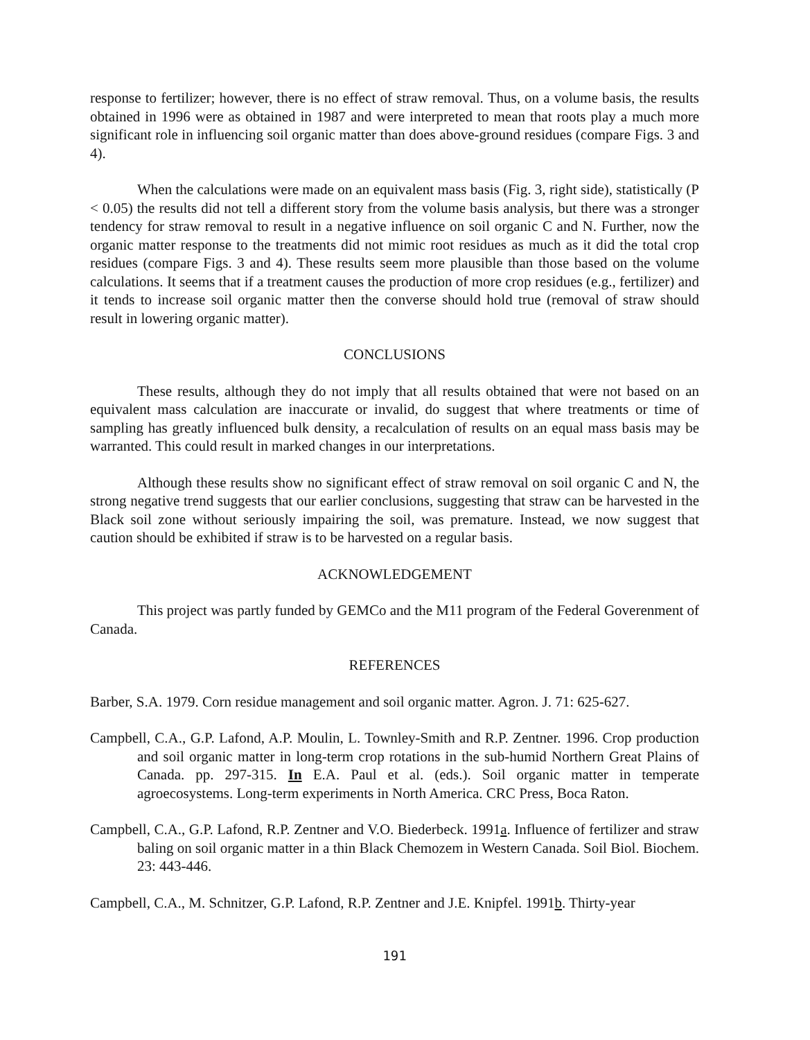response to fertilizer; however, there is no effect of straw removal. Thus, on a volume basis, the results obtained in 1996 were as obtained in 1987 and were interpreted to mean that roots play a much more significant role in influencing soil organic matter than does above-ground residues (compare Figs. 3 and 4).
When the calculations were made on an equivalent mass basis (Fig. 3, right side), statistically (P < 0.05) the results did not tell a different story from the volume basis analysis, but there was a stronger tendency for straw removal to result in a negative influence on soil organic C and N. Further, now the organic matter response to the treatments did not mimic root residues as much as it did the total crop residues (compare Figs. 3 and 4). These results seem more plausible than those based on the volume calculations. It seems that if a treatment causes the production of more crop residues (e.g., fertilizer) and it tends to increase soil organic matter then the converse should hold true (removal of straw should result in lowering organic matter).
CONCLUSIONS
These results, although they do not imply that all results obtained that were not based on an equivalent mass calculation are inaccurate or invalid, do suggest that where treatments or time of sampling has greatly influenced bulk density, a recalculation of results on an equal mass basis may be warranted. This could result in marked changes in our interpretations.
Although these results show no significant effect of straw removal on soil organic C and N, the strong negative trend suggests that our earlier conclusions, suggesting that straw can be harvested in the Black soil zone without seriously impairing the soil, was premature. Instead, we now suggest that caution should be exhibited if straw is to be harvested on a regular basis.
ACKNOWLEDGEMENT
This project was partly funded by GEMCo and the M11 program of the Federal Goverenment of Canada.
REFERENCES
Barber, S.A. 1979. Corn residue management and soil organic matter. Agron. J. 71: 625-627.
Campbell, C.A., G.P. Lafond, A.P. Moulin, L. Townley-Smith and R.P. Zentner. 1996. Crop production and soil organic matter in long-term crop rotations in the sub-humid Northern Great Plains of Canada. pp. 297-315. In E.A. Paul et al. (eds.). Soil organic matter in temperate agroecosystems. Long-term experiments in North America. CRC Press, Boca Raton.
Campbell, C.A., G.P. Lafond, R.P. Zentner and V.O. Biederbeck. 1991a. Influence of fertilizer and straw baling on soil organic matter in a thin Black Chemozem in Western Canada. Soil Biol. Biochem. 23: 443-446.
Campbell, C.A., M. Schnitzer, G.P. Lafond, R.P. Zentner and J.E. Knipfel. 1991b. Thirty-year
191